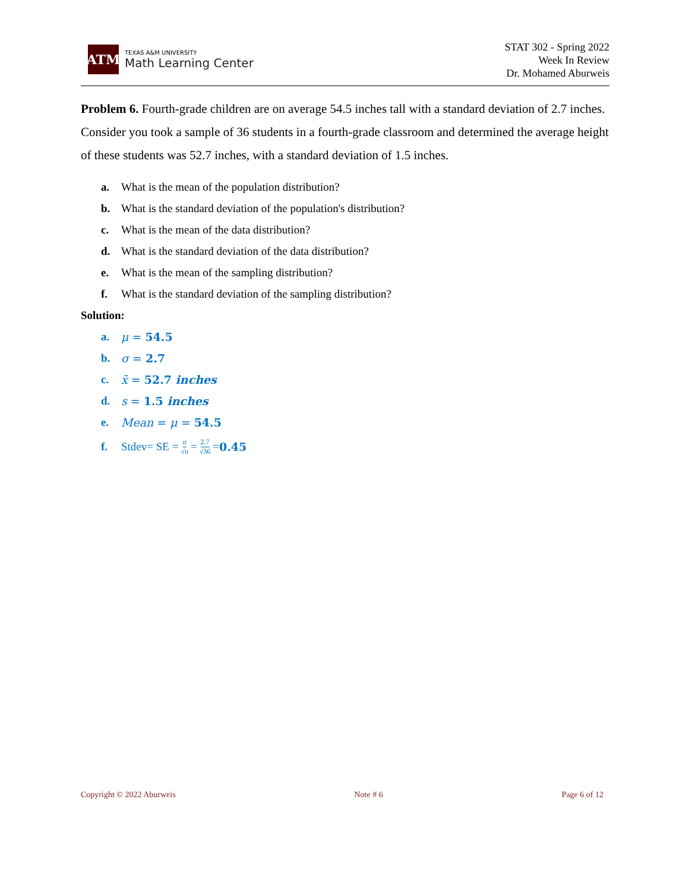ATM
TEXAS A&M UNIVERSITY
Math Learning Center
STAT 302 - Spring 2022
Week In Review
Dr. Mohamed Aburweis
Problem 6. Fourth-grade children are on average 54.5 inches tall with a standard deviation of 2.7 inches. Consider you took a sample of 36 students in a fourth-grade classroom and determined the average height of these students was 52.7 inches, with a standard deviation of 1.5 inches.
a. What is the mean of the population distribution?
b. What is the standard deviation of the population's distribution?
c. What is the mean of the data distribution?
d. What is the standard deviation of the data distribution?
e. What is the mean of the sampling distribution?
f. What is the standard deviation of the sampling distribution?
Solution:
a. μ = 54.5
b. σ = 2.7
c. x̄ = 52.7 inches
d. s = 1.5 inches
e. Mean = μ = 54.5
f. Stdev= SE = σ √n = 2.7 √36 = 0.45
Copyright © 2022 Aburweis Note # 6 Page 6 of 12